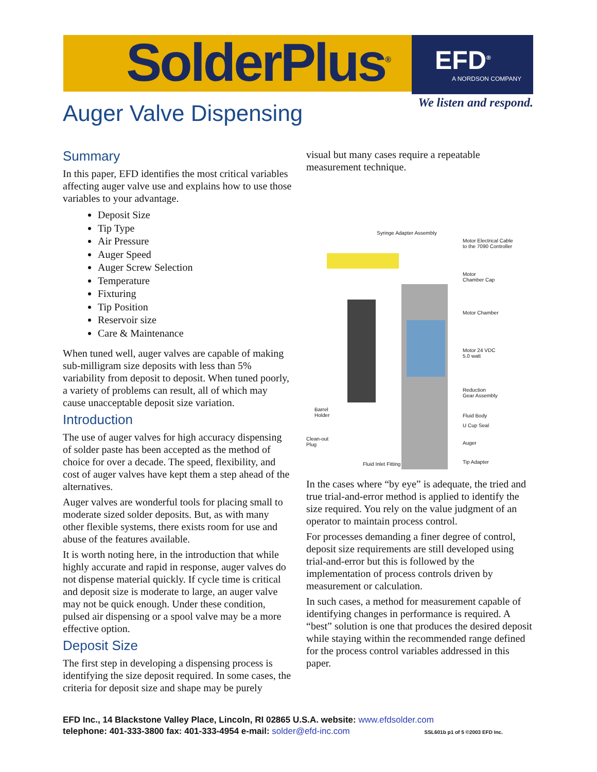EFD<sup>®</sup>
A NORDSON COMPANY
SolderPlus<sup>®</sup>
We listen and respond. Auger Valve Dispensing
Summary
In this paper, EFD identifies the most critical variables affecting auger valve use and explains how to use those variables to your advantage.
Deposit Size
Tip Type
Air Pressure
Auger Speed
Auger Screw Selection
Temperature
Fixturing
Tip Position
Reservoir size
Care & Maintenance
When tuned well, auger valves are capable of making sub-milligram size deposits with less than 5% variability from deposit to deposit. When tuned poorly, a variety of problems can result, all of which may cause unacceptable deposit size variation.
Introduction
The use of auger valves for high accuracy dispensing of solder paste has been accepted as the method of choice for over a decade. The speed, flexibility, and cost of auger valves have kept them a step ahead of the alternatives.
Auger valves are wonderful tools for placing small to moderate sized solder deposits. But, as with many other flexible systems, there exists room for use and abuse of the features available.
It is worth noting here, in the introduction that while highly accurate and rapid in response, auger valves do not dispense material quickly. If cycle time is critical and deposit size is moderate to large, an auger valve may not be quick enough. Under these condition, pulsed air dispensing or a spool valve may be a more effective option.
Deposit Size
The first step in developing a dispensing process is identifying the size deposit required. In some cases, the criteria for deposit size and shape may be purely
visual but many cases require a repeatable measurement technique.
Syringe Adapter Assembly
Motor Electrical Cable
to the 7090 Controller
Motor
Chamber Cap
Motor Chamber
Motor 24 VDC
5.0 watt
Reduction
Gear Assembly
Barrel
Holder
Fluid Body
U Cup Seal
Clean-out
Plug
Auger
Fluid Inlet Fitting Tip Adapter
In the cases where “by eye” is adequate, the tried and true trial-and-error method is applied to identify the size required. You rely on the value judgment of an operator to maintain process control.
For processes demanding a finer degree of control, deposit size requirements are still developed using trial-and-error but this is followed by the implementation of process controls driven by measurement or calculation.
In such cases, a method for measurement capable of identifying changes in performance is required. A “best” solution is one that produces the desired deposit while staying within the recommended range defined for the process control variables addressed in this paper.
EFD Inc., 14 Blackstone Valley Place, Lincoln, RI 02865 U.S.A. website: www.efdsolder.com
telephone: 401-333-3800 fax: 401-333-4954 e-mail: solder@efd-inc.com SSL601b p1 of 5 ©2003 EFD Inc.